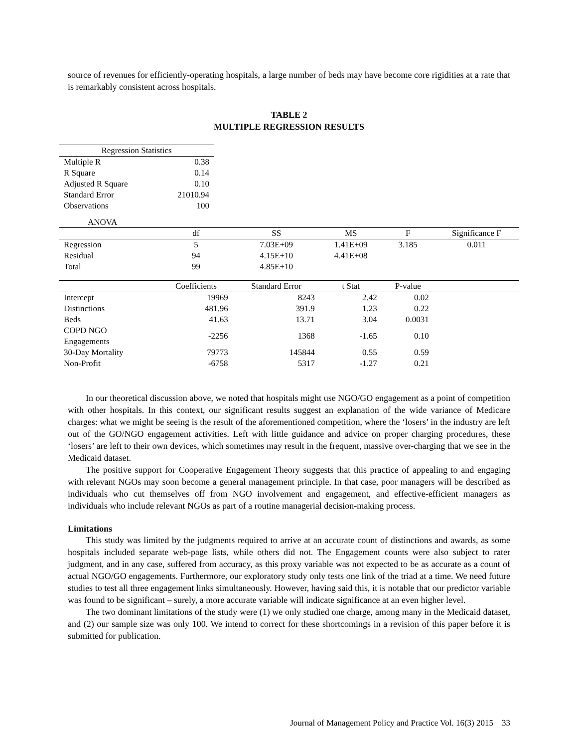source of revenues for efficiently-operating hospitals, a large number of beds may have become core rigidities at a rate that is remarkably consistent across hospitals.
TABLE 2
MULTIPLE REGRESSION RESULTS
| Regression Statistics | |
| --- | --- |
| Multiple R | 0.38 |
| R Square | 0.14 |
| Adjusted R Square | 0.10 |
| Standard Error | 21010.94 |
| Observations | 100 |
ANOVA
| | df | SS | MS | F | Significance F |
| --- | --- | --- | --- | --- | --- |
| Regression | 5 | 7.03E+09 | 1.41E+09 | 3.185 | 0.011 |
| Residual | 94 | 4.15E+10 | 4.41E+08 | | |
| Total | 99 | 4.85E+10 | | | |
| | Coefficients | Standard Error | t Stat | P-value | |
| Intercept | 19969 | 8243 | 2.42 | 0.02 | |
| Distinctions | 481.96 | 391.9 | 1.23 | 0.22 | |
| Beds | 41.63 | 13.71 | 3.04 | 0.0031 | |
| COPD NGO Engagements | -2256 | 1368 | -1.65 | 0.10 | |
| 30-Day Mortality | 79773 | 145844 | 0.55 | 0.59 | |
| Non-Profit | -6758 | 5317 | -1.27 | 0.21 | |
In our theoretical discussion above, we noted that hospitals might use NGO/GO engagement as a point of competition with other hospitals. In this context, our significant results suggest an explanation of the wide variance of Medicare charges: what we might be seeing is the result of the aforementioned competition, where the ‘losers’ in the industry are left out of the GO/NGO engagement activities. Left with little guidance and advice on proper charging procedures, these ‘losers’ are left to their own devices, which sometimes may result in the frequent, massive over-charging that we see in the Medicaid dataset.
The positive support for Cooperative Engagement Theory suggests that this practice of appealing to and engaging with relevant NGOs may soon become a general management principle. In that case, poor managers will be described as individuals who cut themselves off from NGO involvement and engagement, and effective-efficient managers as individuals who include relevant NGOs as part of a routine managerial decision-making process.
Limitations
This study was limited by the judgments required to arrive at an accurate count of distinctions and awards, as some hospitals included separate web-page lists, while others did not. The Engagement counts were also subject to rater judgment, and in any case, suffered from accuracy, as this proxy variable was not expected to be as accurate as a count of actual NGO/GO engagements. Furthermore, our exploratory study only tests one link of the triad at a time. We need future studies to test all three engagement links simultaneously. However, having said this, it is notable that our predictor variable was found to be significant – surely, a more accurate variable will indicate significance at an even higher level.
The two dominant limitations of the study were (1) we only studied one charge, among many in the Medicaid dataset, and (2) our sample size was only 100. We intend to correct for these shortcomings in a revision of this paper before it is submitted for publication.
Journal of Management Policy and Practice Vol. 16(3) 2015 33